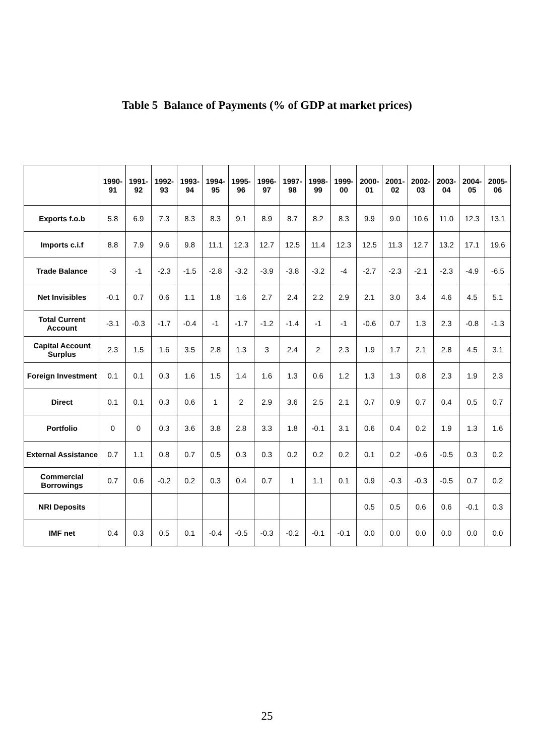Table 5 Balance of Payments (% of GDP at market prices)
| | 1990- 91 | 1991- 92 | 1992- 93 | 1993- 94 | 1994- 95 | 1995- 96 | 1996- 97 | 1997- 98 | 1998- 99 | 1999- 00 | 2000- 01 | 2001- 02 | 2002- 03 | 2003- 04 | 2004- 05 | 2005- 06 |
| --- | --- | --- | --- | --- | --- | --- | --- | --- | --- | --- | --- | --- | --- | --- | --- | --- |
| Exports f.o.b | 5.8 | 6.9 | 7.3 | 8.3 | 8.3 | 9.1 | 8.9 | 8.7 | 8.2 | 8.3 | 9.9 | 9.0 | 10.6 | 11.0 | 12.3 | 13.1 |
| Imports c.i.f | 8.8 | 7.9 | 9.6 | 9.8 | 11.1 | 12.3 | 12.7 | 12.5 | 11.4 | 12.3 | 12.5 | 11.3 | 12.7 | 13.2 | 17.1 | 19.6 |
| Trade Balance | -3 | -1 | -2.3 | -1.5 | -2.8 | -3.2 | -3.9 | -3.8 | -3.2 | -4 | -2.7 | -2.3 | -2.1 | -2.3 | -4.9 | -6.5 |
| Net Invisibles | -0.1 | 0.7 | 0.6 | 1.1 | 1.8 | 1.6 | 2.7 | 2.4 | 2.2 | 2.9 | 2.1 | 3.0 | 3.4 | 4.6 | 4.5 | 5.1 |
| Total Current Account | -3.1 | -0.3 | -1.7 | -0.4 | -1 | -1.7 | -1.2 | -1.4 | -1 | -1 | -0.6 | 0.7 | 1.3 | 2.3 | -0.8 | -1.3 |
| Capital Account Surplus | 2.3 | 1.5 | 1.6 | 3.5 | 2.8 | 1.3 | 3 | 2.4 | 2 | 2.3 | 1.9 | 1.7 | 2.1 | 2.8 | 4.5 | 3.1 |
| Foreign Investment | 0.1 | 0.1 | 0.3 | 1.6 | 1.5 | 1.4 | 1.6 | 1.3 | 0.6 | 1.2 | 1.3 | 1.3 | 0.8 | 2.3 | 1.9 | 2.3 |
| Direct | 0.1 | 0.1 | 0.3 | 0.6 | 1 | 2 | 2.9 | 3.6 | 2.5 | 2.1 | 0.7 | 0.9 | 0.7 | 0.4 | 0.5 | 0.7 |
| Portfolio | 0 | 0 | 0.3 | 3.6 | 3.8 | 2.8 | 3.3 | 1.8 | -0.1 | 3.1 | 0.6 | 0.4 | 0.2 | 1.9 | 1.3 | 1.6 |
| External Assistance | 0.7 | 1.1 | 0.8 | 0.7 | 0.5 | 0.3 | 0.3 | 0.2 | 0.2 | 0.2 | 0.1 | 0.2 | -0.6 | -0.5 | 0.3 | 0.2 |
| Commercial Borrowings | 0.7 | 0.6 | -0.2 | 0.2 | 0.3 | 0.4 | 0.7 | 1 | 1.1 | 0.1 | 0.9 | -0.3 | -0.3 | -0.5 | 0.7 | 0.2 |
| NRI Deposits | | | | | | | | | | | 0.5 | 0.5 | 0.6 | 0.6 | -0.1 | 0.3 |
| IMF net | 0.4 | 0.3 | 0.5 | 0.1 | -0.4 | -0.5 | -0.3 | -0.2 | -0.1 | -0.1 | 0.0 | 0.0 | 0.0 | 0.0 | 0.0 | 0.0 |
25